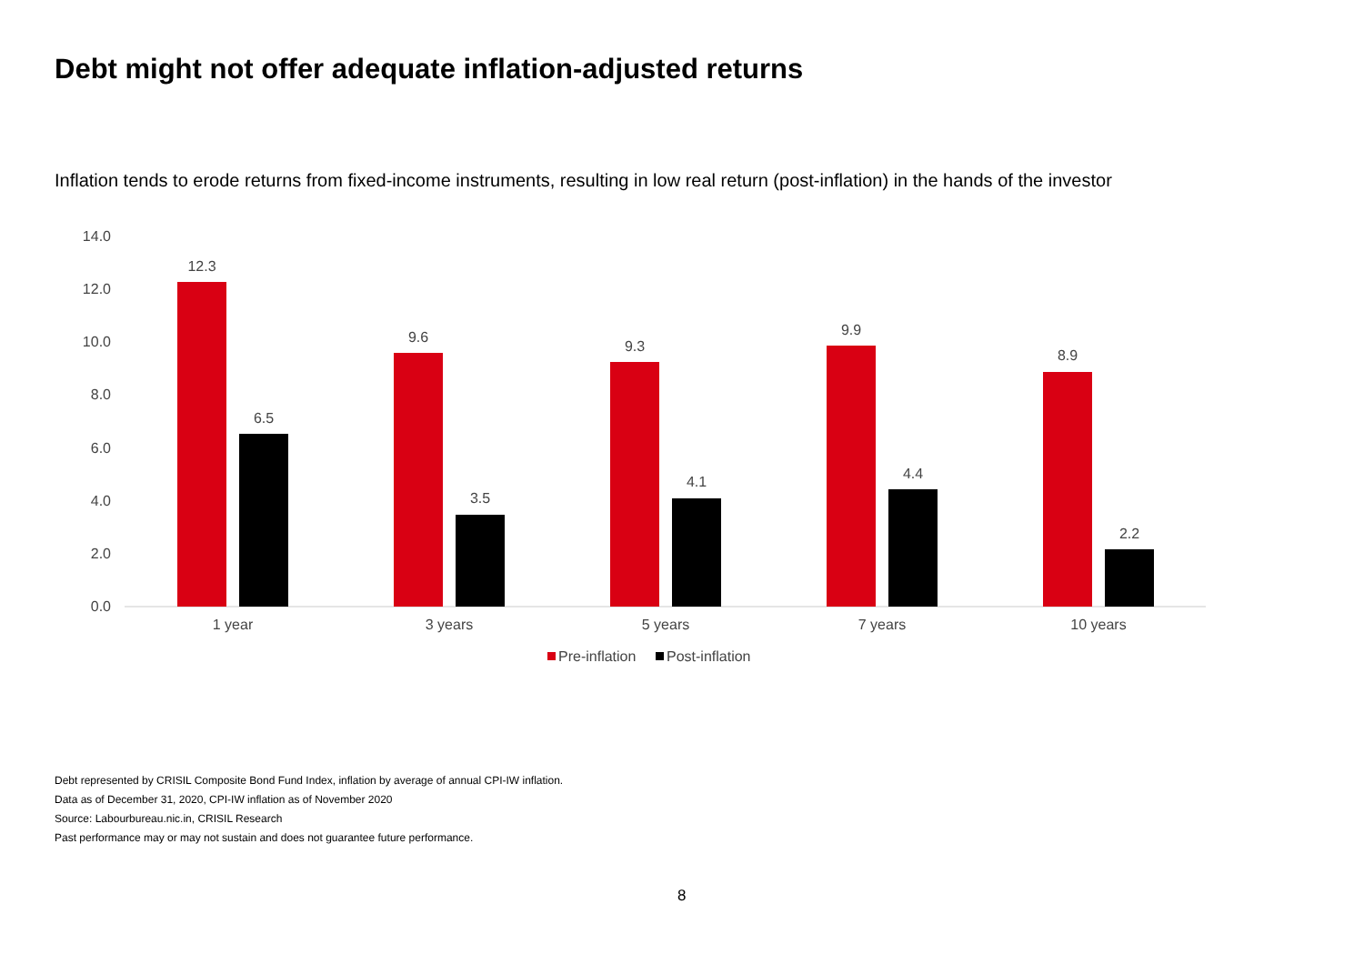Debt might not offer adequate inflation-adjusted returns
Inflation tends to erode returns from fixed-income instruments, resulting in low real return (post-inflation) in the hands of the investor
0.0
2.0
4.0
6.0
8.0
10.0
12.0
14.0
12.3
6.5
9.6
3.5
9.3
4.1
9.9
4.4
8.9
2.2
1 year
3 years
5 years
7 years
10 years
Pre-inflation
Post-inflation
Debt represented by CRISIL Composite Bond Fund Index, inflation by average of annual CPI-IW inflation.
Data as of December 31, 2020, CPI-IW inflation as of November 2020
Source: Labourbureau.nic.in, CRISIL Research
Past performance may or may not sustain and does not guarantee future performance.
8